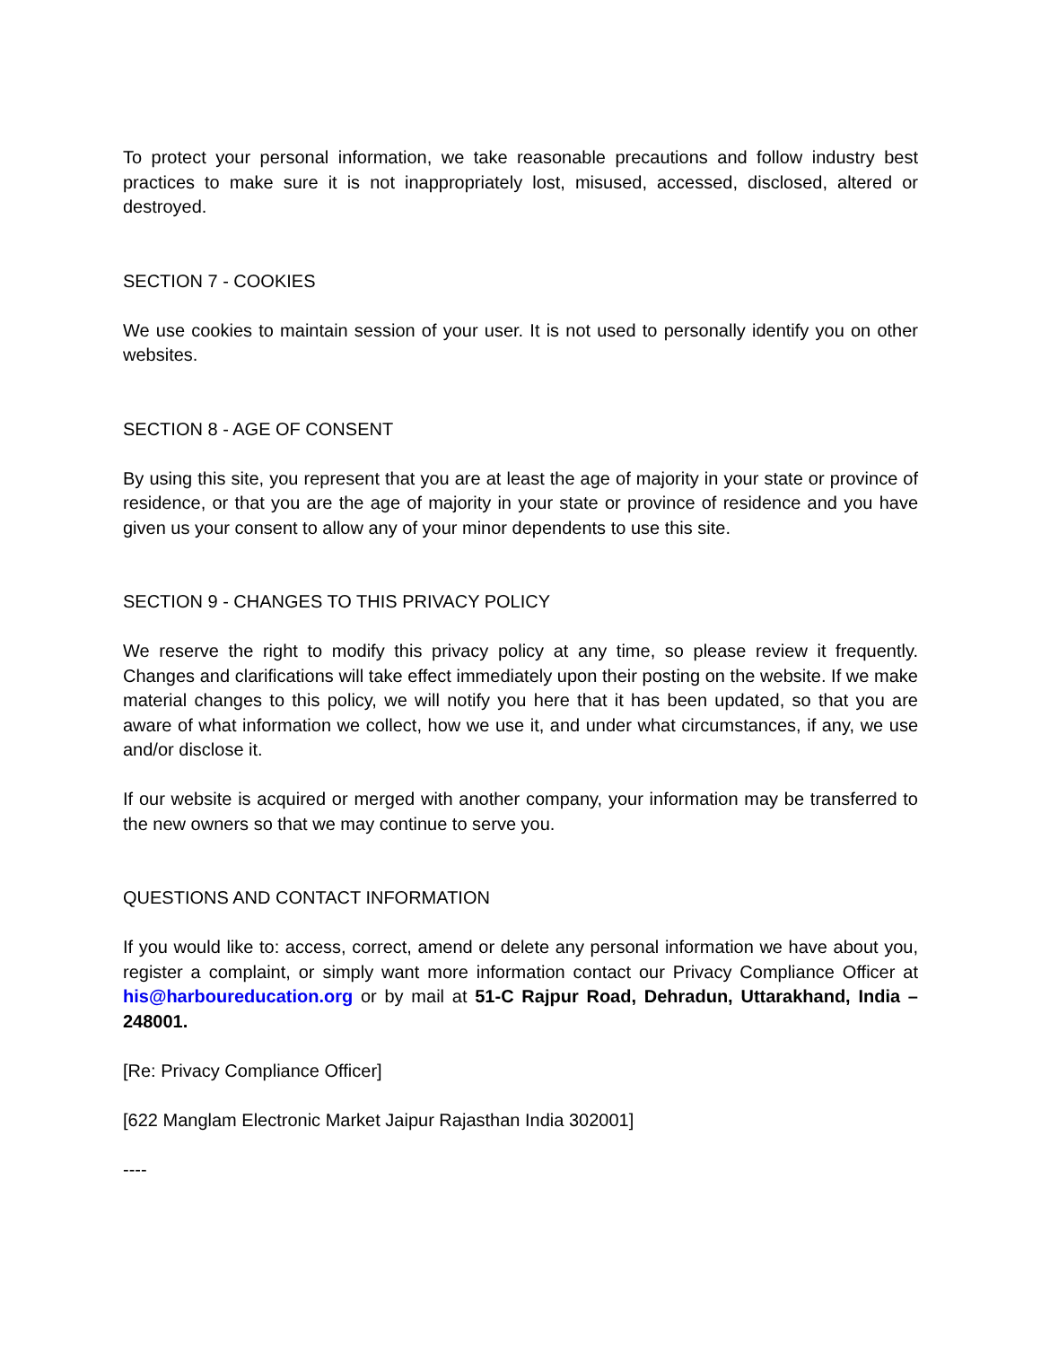To protect your personal information, we take reasonable precautions and follow industry best practices to make sure it is not inappropriately lost, misused, accessed, disclosed, altered or destroyed.
SECTION 7 - COOKIES
We use cookies to maintain session of your user. It is not used to personally identify you on other websites.
SECTION 8 - AGE OF CONSENT
By using this site, you represent that you are at least the age of majority in your state or province of residence, or that you are the age of majority in your state or province of residence and you have given us your consent to allow any of your minor dependents to use this site.
SECTION 9 - CHANGES TO THIS PRIVACY POLICY
We reserve the right to modify this privacy policy at any time, so please review it frequently. Changes and clarifications will take effect immediately upon their posting on the website. If we make material changes to this policy, we will notify you here that it has been updated, so that you are aware of what information we collect, how we use it, and under what circumstances, if any, we use and/or disclose it.
If our website is acquired or merged with another company, your information may be transferred to the new owners so that we may continue to serve you.
QUESTIONS AND CONTACT INFORMATION
If you would like to: access, correct, amend or delete any personal information we have about you, register a complaint, or simply want more information contact our Privacy Compliance Officer at his@harboureducation.org or by mail at 51-C Rajpur Road, Dehradun, Uttarakhand, India – 248001.
[Re: Privacy Compliance Officer]
[622 Manglam Electronic Market Jaipur Rajasthan India 302001]
----